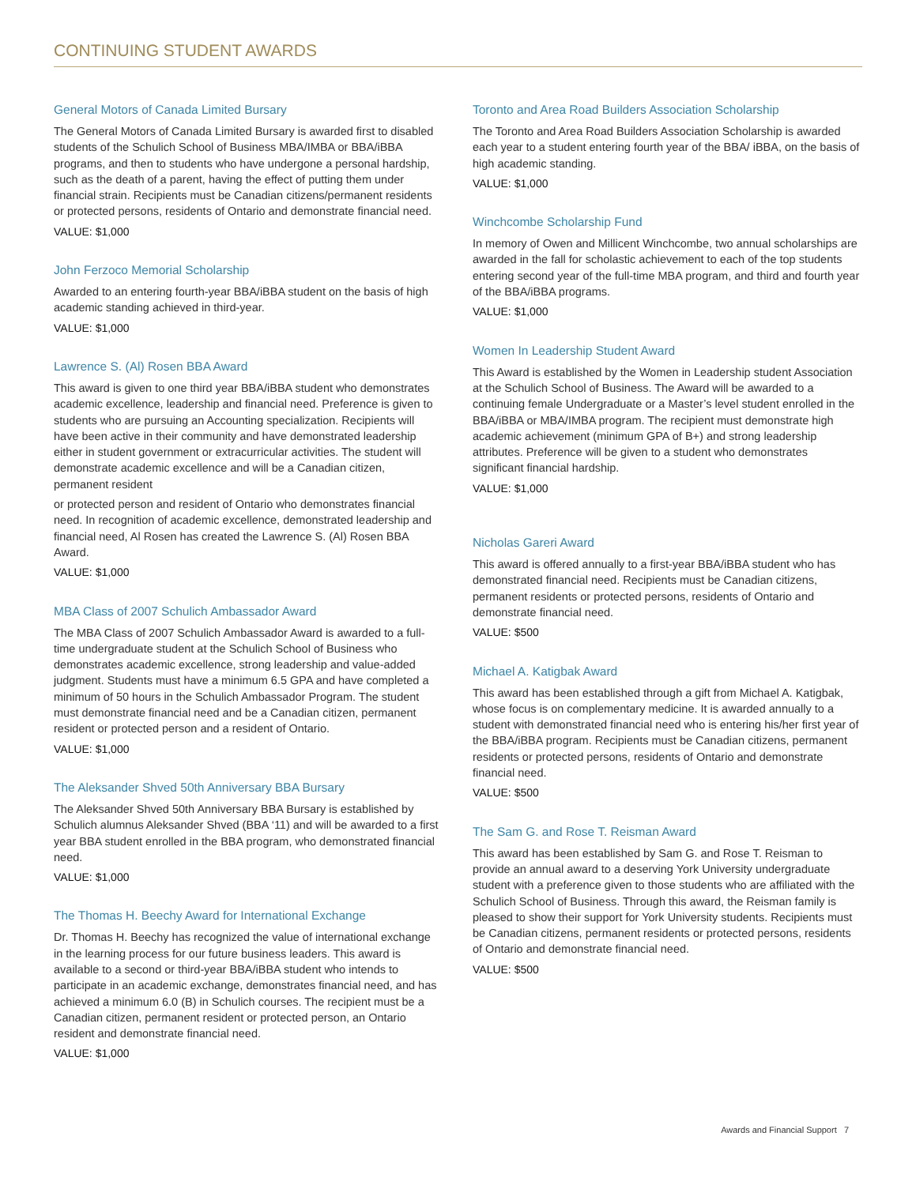CONTINUING STUDENT AWARDS
General Motors of Canada Limited Bursary
The General Motors of Canada Limited Bursary is awarded first to disabled students of the Schulich School of Business MBA/IMBA or BBA/iBBA programs, and then to students who have undergone a personal hardship, such as the death of a parent, having the effect of putting them under financial strain. Recipients must be Canadian citizens/permanent residents or protected persons, residents of Ontario and demonstrate financial need.
VALUE: $1,000
John Ferzoco Memorial Scholarship
Awarded to an entering fourth-year BBA/iBBA student on the basis of high academic standing achieved in third-year.
VALUE: $1,000
Lawrence S. (Al) Rosen BBA Award
This award is given to one third year BBA/iBBA student who demonstrates academic excellence, leadership and financial need. Preference is given to students who are pursuing an Accounting specialization. Recipients will have been active in their community and have demonstrated leadership either in student government or extracurricular activities. The student will demonstrate academic excellence and will be a Canadian citizen, permanent resident
or protected person and resident of Ontario who demonstrates financial need. In recognition of academic excellence, demonstrated leadership and financial need, Al Rosen has created the Lawrence S. (Al) Rosen BBA Award.
VALUE: $1,000
MBA Class of 2007 Schulich Ambassador Award
The MBA Class of 2007 Schulich Ambassador Award is awarded to a full-time undergraduate student at the Schulich School of Business who demonstrates academic excellence, strong leadership and value-added judgment. Students must have a minimum 6.5 GPA and have completed a minimum of 50 hours in the Schulich Ambassador Program. The student must demonstrate financial need and be a Canadian citizen, permanent resident or protected person and a resident of Ontario.
VALUE: $1,000
The Aleksander Shved 50th Anniversary BBA Bursary
The Aleksander Shved 50th Anniversary BBA Bursary is established by Schulich alumnus Aleksander Shved (BBA ‘11) and will be awarded to a first year BBA student enrolled in the BBA program, who demonstrated financial need.
VALUE: $1,000
The Thomas H. Beechy Award for International Exchange
Dr. Thomas H. Beechy has recognized the value of international exchange in the learning process for our future business leaders. This award is available to a second or third-year BBA/iBBA student who intends to participate in an academic exchange, demonstrates financial need, and has achieved a minimum 6.0 (B) in Schulich courses. The recipient must be a Canadian citizen, permanent resident or protected person, an Ontario resident and demonstrate financial need.
VALUE: $1,000
Toronto and Area Road Builders Association Scholarship
The Toronto and Area Road Builders Association Scholarship is awarded each year to a student entering fourth year of the BBA/ iBBA, on the basis of high academic standing.
VALUE: $1,000
Winchcombe Scholarship Fund
In memory of Owen and Millicent Winchcombe, two annual scholarships are awarded in the fall for scholastic achievement to each of the top students entering second year of the full-time MBA program, and third and fourth year of the BBA/iBBA programs.
VALUE: $1,000
Women In Leadership Student Award
This Award is established by the Women in Leadership student Association at the Schulich School of Business. The Award will be awarded to a continuing female Undergraduate or a Master’s level student enrolled in the BBA/iBBA or MBA/IMBA program. The recipient must demonstrate high academic achievement (minimum GPA of B+) and strong leadership attributes. Preference will be given to a student who demonstrates significant financial hardship.
VALUE: $1,000
Nicholas Gareri Award
This award is offered annually to a first-year BBA/iBBA student who has demonstrated financial need. Recipients must be Canadian citizens, permanent residents or protected persons, residents of Ontario and demonstrate financial need.
VALUE: $500
Michael A. Katigbak Award
This award has been established through a gift from Michael A. Katigbak, whose focus is on complementary medicine. It is awarded annually to a student with demonstrated financial need who is entering his/her first year of the BBA/iBBA program. Recipients must be Canadian citizens, permanent residents or protected persons, residents of Ontario and demonstrate financial need.
VALUE: $500
The Sam G. and Rose T. Reisman Award
This award has been established by Sam G. and Rose T. Reisman to provide an annual award to a deserving York University undergraduate student with a preference given to those students who are affiliated with the Schulich School of Business. Through this award, the Reisman family is pleased to show their support for York University students. Recipients must be Canadian citizens, permanent residents or protected persons, residents of Ontario and demonstrate financial need.
VALUE: $500
Awards and Financial Support 7